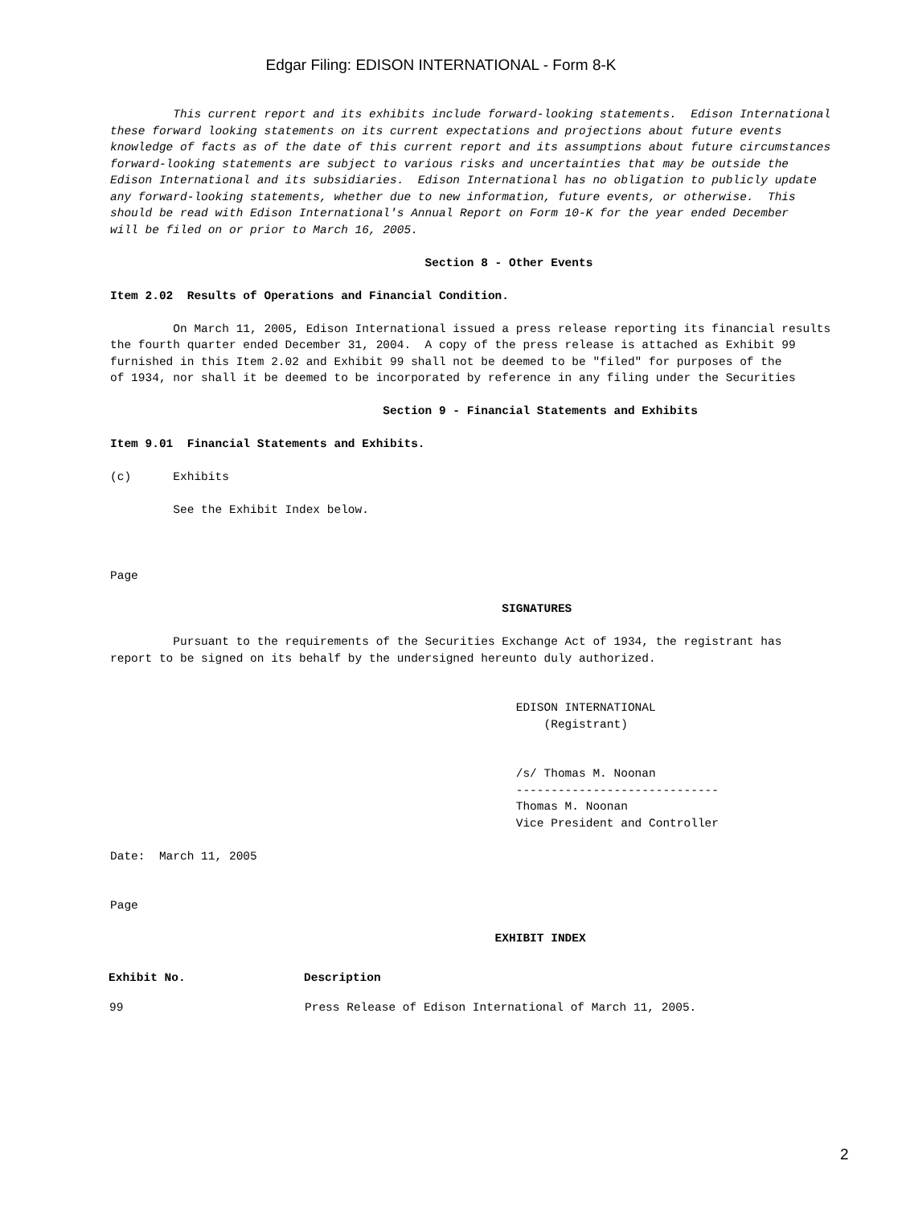Edgar Filing: EDISON INTERNATIONAL - Form 8-K
This current report and its exhibits include forward-looking statements. Edison International these forward looking statements on its current expectations and projections about future events knowledge of facts as of the date of this current report and its assumptions about future circumstances forward-looking statements are subject to various risks and uncertainties that may be outside the Edison International and its subsidiaries. Edison International has no obligation to publicly update any forward-looking statements, whether due to new information, future events, or otherwise. This should be read with Edison International's Annual Report on Form 10-K for the year ended December will be filed on or prior to March 16, 2005. Section 8 - Other Events Item 2.02 Results of Operations and Financial Condition. On March 11, 2005, Edison International issued a press release reporting its financial results the fourth quarter ended December 31, 2004. A copy of the press release is attached as Exhibit 99 furnished in this Item 2.02 and Exhibit 99 shall not be deemed to be "filed" for purposes of the of 1934, nor shall it be deemed to be incorporated by reference in any filing under the Securities Section 9 - Financial Statements and Exhibits Item 9.01 Financial Statements and Exhibits. (c) Exhibits See the Exhibit Index below. Page SIGNATURES Pursuant to the requirements of the Securities Exchange Act of 1934, the registrant has report to be signed on its behalf by the undersigned hereunto duly authorized. EDISON INTERNATIONAL (Registrant) /s/ Thomas M. Noonan ----------------------------- Thomas M. Noonan Vice President and Controller Date: March 11, 2005 Page EXHIBIT INDEX
| Exhibit No. | Description |
| --- | --- |
| 99 | Press Release of Edison International of March 11, 2005. |
2